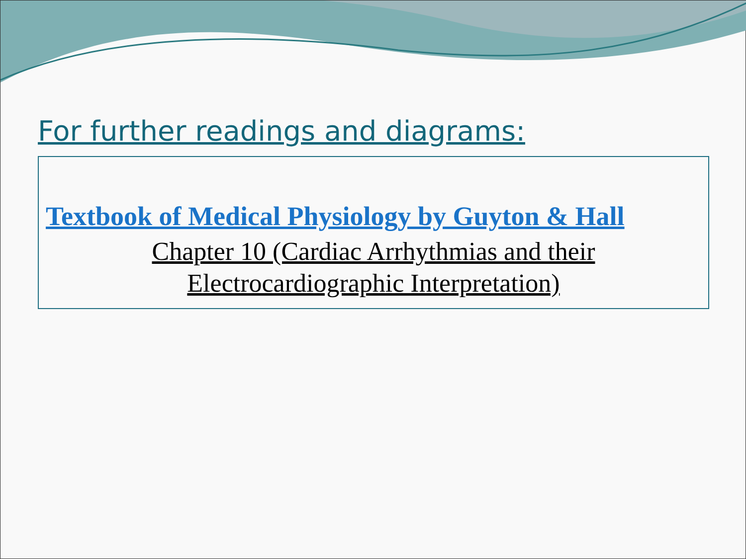For further readings and diagrams:
Textbook of Medical Physiology by Guyton & Hall
Chapter 10 (Cardiac Arrhythmias and their
Electrocardiographic Interpretation)